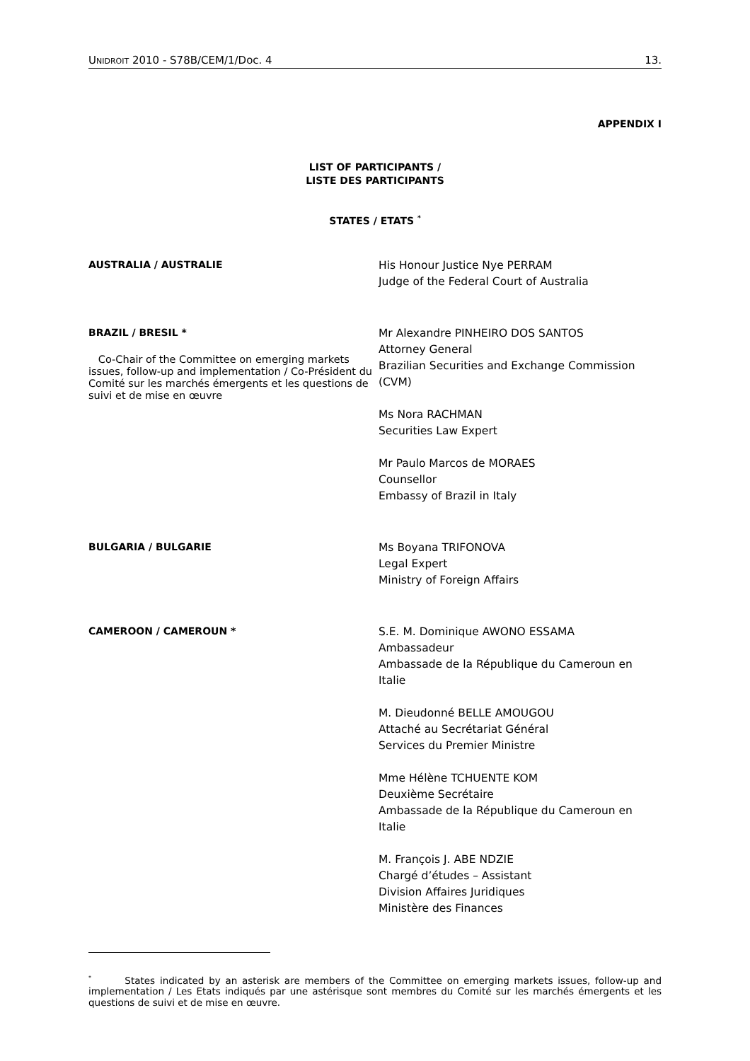UNIDROIT 2010 - S78B/CEM/1/Doc. 4 13.
APPENDIX I
LIST OF PARTICIPANTS /
LISTE DES PARTICIPANTS
STATES / ETATS <sup>*</sup>
AUSTRALIA / AUSTRALIE
His Honour Justice Nye PERRAM
Judge of the Federal Court of Australia
BRAZIL / BRESIL *
Co-Chair of the Committee on emerging markets issues, follow-up and implementation / Co-Président du Comité sur les marchés émergents et les questions de suivi et de mise en œuvre
Mr Alexandre PINHEIRO DOS SANTOS
Attorney General
Brazilian Securities and Exchange Commission (CVM)
Ms Nora RACHMAN
Securities Law Expert
Mr Paulo Marcos de MORAES
Counsellor
Embassy of Brazil in Italy
BULGARIA / BULGARIE
Ms Boyana TRIFONOVA
Legal Expert
Ministry of Foreign Affairs
CAMEROON / CAMEROUN *
S.E. M. Dominique AWONO ESSAMA
Ambassadeur
Ambassade de la République du Cameroun en Italie
M. Dieudonné BELLE AMOUGOU
Attaché au Secrétariat Général
Services du Premier Ministre
Mme Hélène TCHUENTE KOM
Deuxième Secrétaire
Ambassade de la République du Cameroun en Italie
M. François J. ABE NDZIE
Chargé d’études – Assistant
Division Affaires Juridiques
Ministère des Finances
<sup>*</sup> States indicated by an asterisk are members of the Committee on emerging markets issues, follow-up and implementation / Les Etats indiqués par une astérisque sont membres du Comité sur les marchés émergents et les questions de suivi et de mise en œuvre.